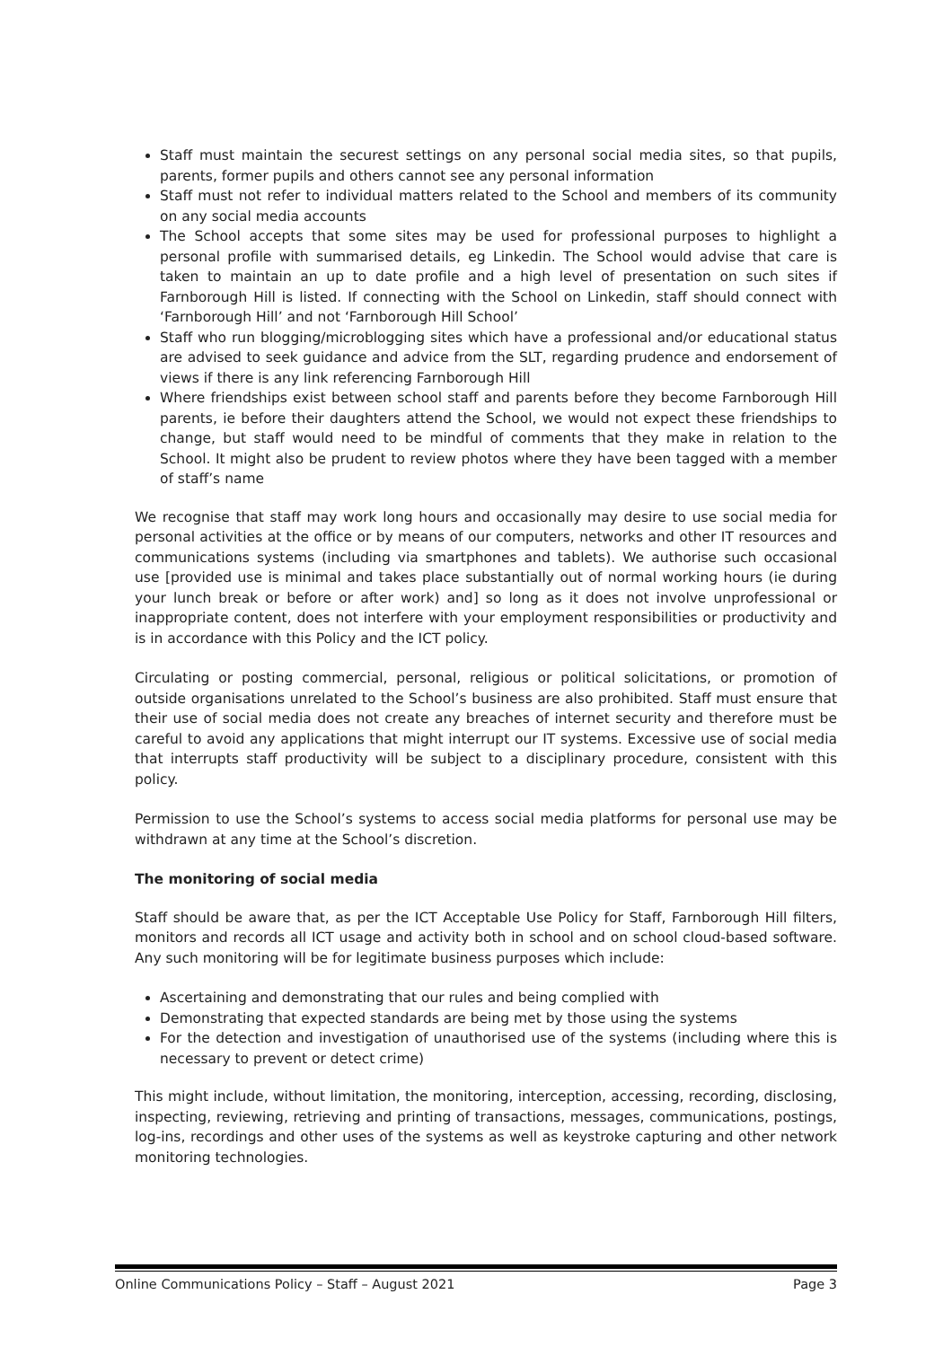Staff must maintain the securest settings on any personal social media sites, so that pupils, parents, former pupils and others cannot see any personal information
Staff must not refer to individual matters related to the School and members of its community on any social media accounts
The School accepts that some sites may be used for professional purposes to highlight a personal profile with summarised details, eg Linkedin. The School would advise that care is taken to maintain an up to date profile and a high level of presentation on such sites if Farnborough Hill is listed. If connecting with the School on Linkedin, staff should connect with ‘Farnborough Hill’ and not ‘Farnborough Hill School’
Staff who run blogging/microblogging sites which have a professional and/or educational status are advised to seek guidance and advice from the SLT, regarding prudence and endorsement of views if there is any link referencing Farnborough Hill
Where friendships exist between school staff and parents before they become Farnborough Hill parents, ie before their daughters attend the School, we would not expect these friendships to change, but staff would need to be mindful of comments that they make in relation to the School. It might also be prudent to review photos where they have been tagged with a member of staff’s name
We recognise that staff may work long hours and occasionally may desire to use social media for personal activities at the office or by means of our computers, networks and other IT resources and communications systems (including via smartphones and tablets). We authorise such occasional use [provided use is minimal and takes place substantially out of normal working hours (ie during your lunch break or before or after work) and] so long as it does not involve unprofessional or inappropriate content, does not interfere with your employment responsibilities or productivity and is in accordance with this Policy and the ICT policy.
Circulating or posting commercial, personal, religious or political solicitations, or promotion of outside organisations unrelated to the School’s business are also prohibited. Staff must ensure that their use of social media does not create any breaches of internet security and therefore must be careful to avoid any applications that might interrupt our IT systems. Excessive use of social media that interrupts staff productivity will be subject to a disciplinary procedure, consistent with this policy.
Permission to use the School’s systems to access social media platforms for personal use may be withdrawn at any time at the School’s discretion.
The monitoring of social media
Staff should be aware that, as per the ICT Acceptable Use Policy for Staff, Farnborough Hill filters, monitors and records all ICT usage and activity both in school and on school cloud-based software. Any such monitoring will be for legitimate business purposes which include:
Ascertaining and demonstrating that our rules and being complied with
Demonstrating that expected standards are being met by those using the systems
For the detection and investigation of unauthorised use of the systems (including where this is necessary to prevent or detect crime)
This might include, without limitation, the monitoring, interception, accessing, recording, disclosing, inspecting, reviewing, retrieving and printing of transactions, messages, communications, postings, log-ins, recordings and other uses of the systems as well as keystroke capturing and other network monitoring technologies.
Online Communications Policy – Staff – August 2021 Page 3